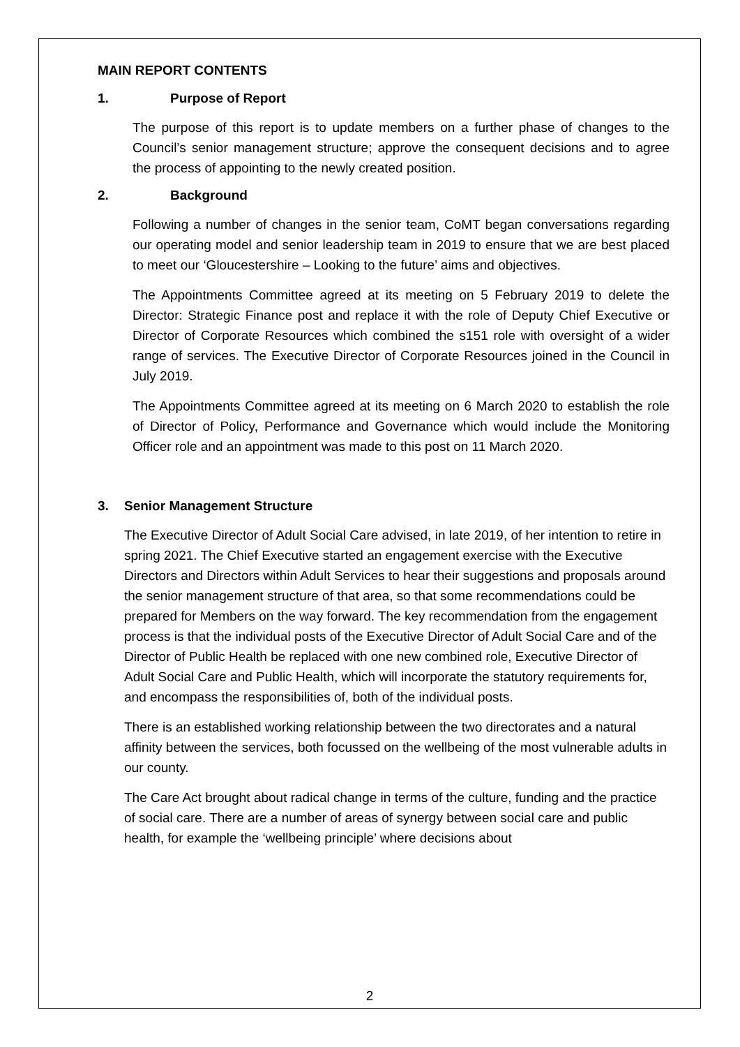MAIN REPORT CONTENTS
1. Purpose of Report
The purpose of this report is to update members on a further phase of changes to the Council’s senior management structure; approve the consequent decisions and to agree the process of appointing to the newly created position.
2. Background
Following a number of changes in the senior team, CoMT began conversations regarding our operating model and senior leadership team in 2019 to ensure that we are best placed to meet our ‘Gloucestershire – Looking to the future’ aims and objectives.
The Appointments Committee agreed at its meeting on 5 February 2019 to delete the Director: Strategic Finance post and replace it with the role of Deputy Chief Executive or Director of Corporate Resources which combined the s151 role with oversight of a wider range of services. The Executive Director of Corporate Resources joined in the Council in July 2019.
The Appointments Committee agreed at its meeting on 6 March 2020 to establish the role of Director of Policy, Performance and Governance which would include the Monitoring Officer role and an appointment was made to this post on 11 March 2020.
3. Senior Management Structure
The Executive Director of Adult Social Care advised, in late 2019, of her intention to retire in spring 2021. The Chief Executive started an engagement exercise with the Executive Directors and Directors within Adult Services to hear their suggestions and proposals around the senior management structure of that area, so that some recommendations could be prepared for Members on the way forward. The key recommendation from the engagement process is that the individual posts of the Executive Director of Adult Social Care and of the Director of Public Health be replaced with one new combined role, Executive Director of Adult Social Care and Public Health, which will incorporate the statutory requirements for, and encompass the responsibilities of, both of the individual posts.
There is an established working relationship between the two directorates and a natural affinity between the services, both focussed on the wellbeing of the most vulnerable adults in our county.
The Care Act brought about radical change in terms of the culture, funding and the practice of social care. There are a number of areas of synergy between social care and public health, for example the ‘wellbeing principle’ where decisions about
2